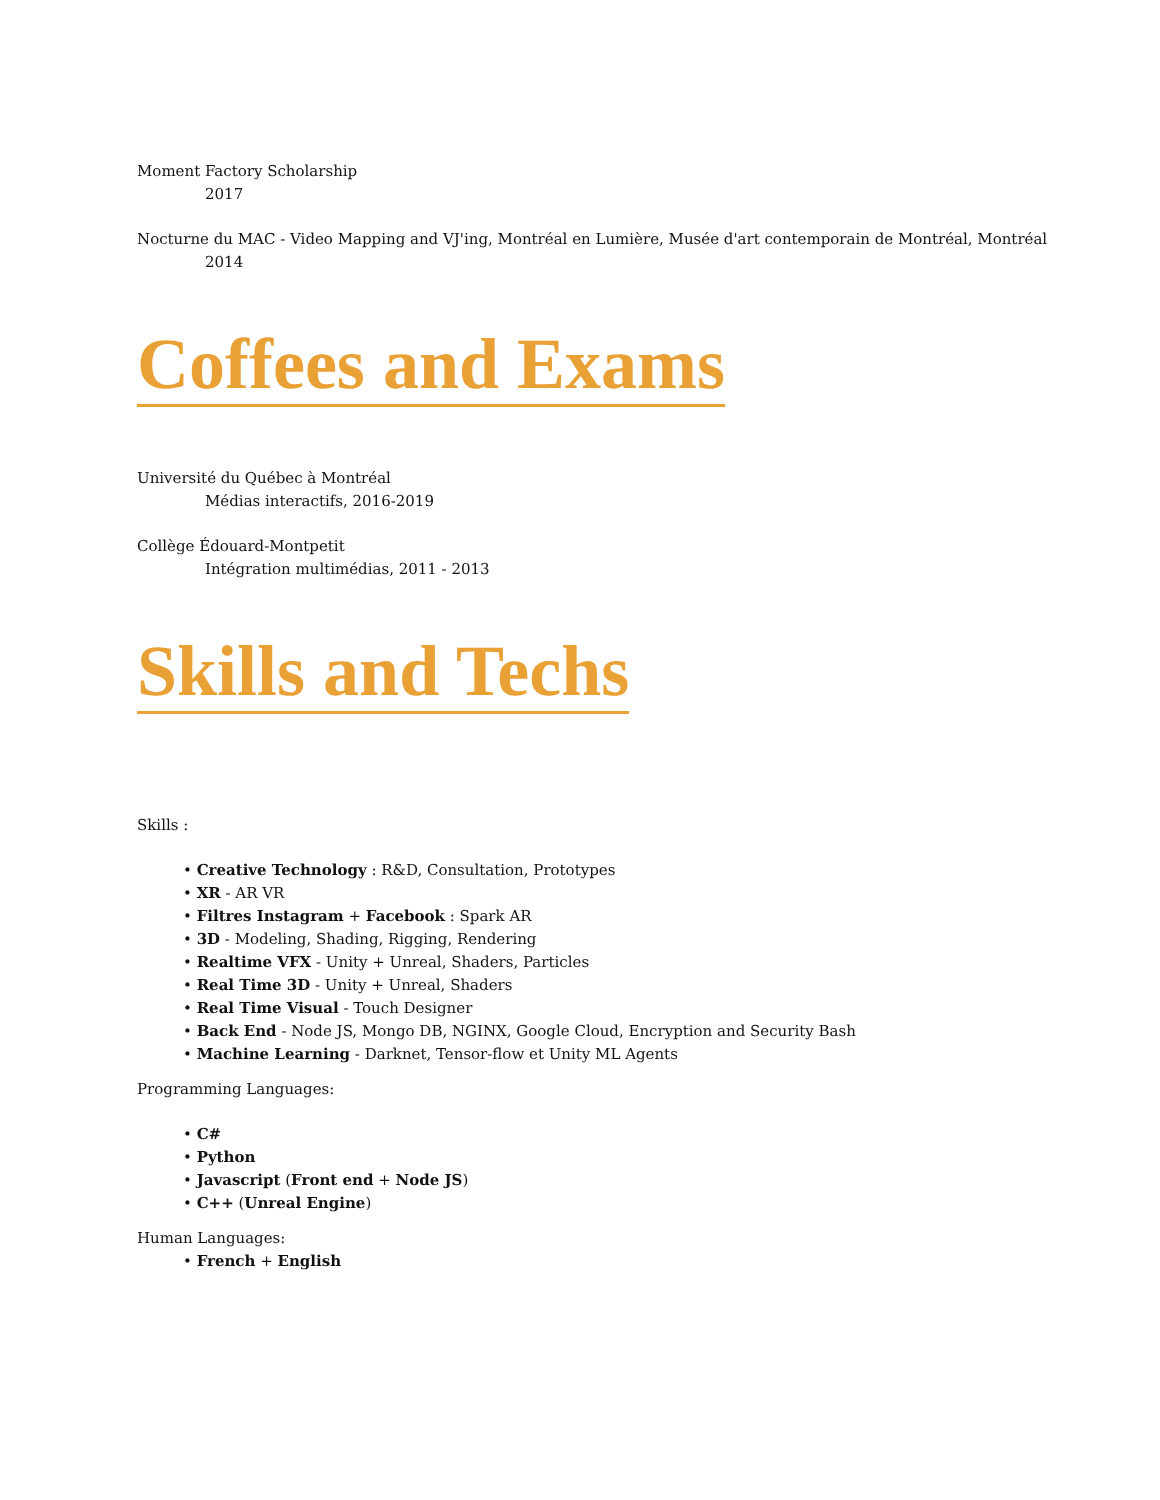Moment Factory Scholarship
2017
Nocturne du MAC - Video Mapping and VJ'ing, Montréal en Lumière, Musée d'art contemporain de Montréal, Montréal
2014
Coffees and Exams
Université du Québec à Montréal
Médias interactifs, 2016-2019
Collège Édouard-Montpetit
Intégration multimédias, 2011 - 2013
Skills and Techs
Skills :
• Creative Technology : R&D, Consultation, Prototypes
• XR - AR VR
• Filtres Instagram + Facebook : Spark AR
• 3D - Modeling, Shading, Rigging, Rendering
• Realtime VFX - Unity + Unreal, Shaders, Particles
• Real Time 3D - Unity + Unreal, Shaders
• Real Time Visual - Touch Designer
• Back End - Node JS, Mongo DB, NGINX, Google Cloud, Encryption and Security Bash
• Machine Learning - Darknet, Tensor-flow et Unity ML Agents
Programming Languages:
• C#
• Python
• Javascript (Front end + Node JS)
• C++ (Unreal Engine)
Human Languages:
• French + English